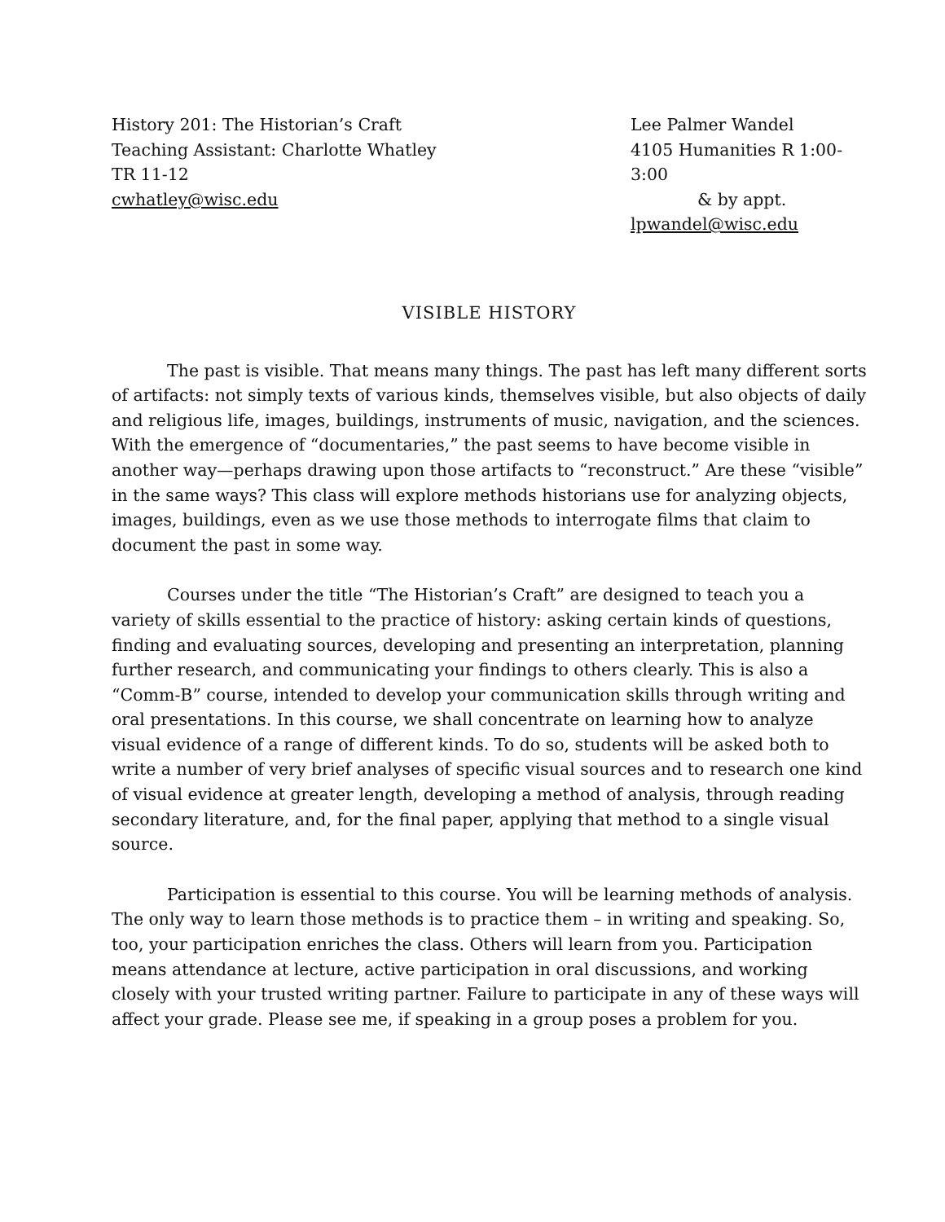History 201: The Historian’s Craft
Teaching Assistant: Charlotte Whatley
TR 11-12
cwhatley@wisc.edu
Lee Palmer Wandel
4105 Humanities R 1:00-3:00
& by appt.
lpwandel@wisc.edu
VISIBLE HISTORY
The past is visible. That means many things. The past has left many different sorts of artifacts: not simply texts of various kinds, themselves visible, but also objects of daily and religious life, images, buildings, instruments of music, navigation, and the sciences. With the emergence of “documentaries,” the past seems to have become visible in another way—perhaps drawing upon those artifacts to “reconstruct.” Are these “visible” in the same ways? This class will explore methods historians use for analyzing objects, images, buildings, even as we use those methods to interrogate films that claim to document the past in some way.
Courses under the title “The Historian’s Craft” are designed to teach you a variety of skills essential to the practice of history: asking certain kinds of questions, finding and evaluating sources, developing and presenting an interpretation, planning further research, and communicating your findings to others clearly. This is also a “Comm-B” course, intended to develop your communication skills through writing and oral presentations. In this course, we shall concentrate on learning how to analyze visual evidence of a range of different kinds. To do so, students will be asked both to write a number of very brief analyses of specific visual sources and to research one kind of visual evidence at greater length, developing a method of analysis, through reading secondary literature, and, for the final paper, applying that method to a single visual source.
Participation is essential to this course. You will be learning methods of analysis. The only way to learn those methods is to practice them – in writing and speaking. So, too, your participation enriches the class. Others will learn from you. Participation means attendance at lecture, active participation in oral discussions, and working closely with your trusted writing partner. Failure to participate in any of these ways will affect your grade. Please see me, if speaking in a group poses a problem for you.